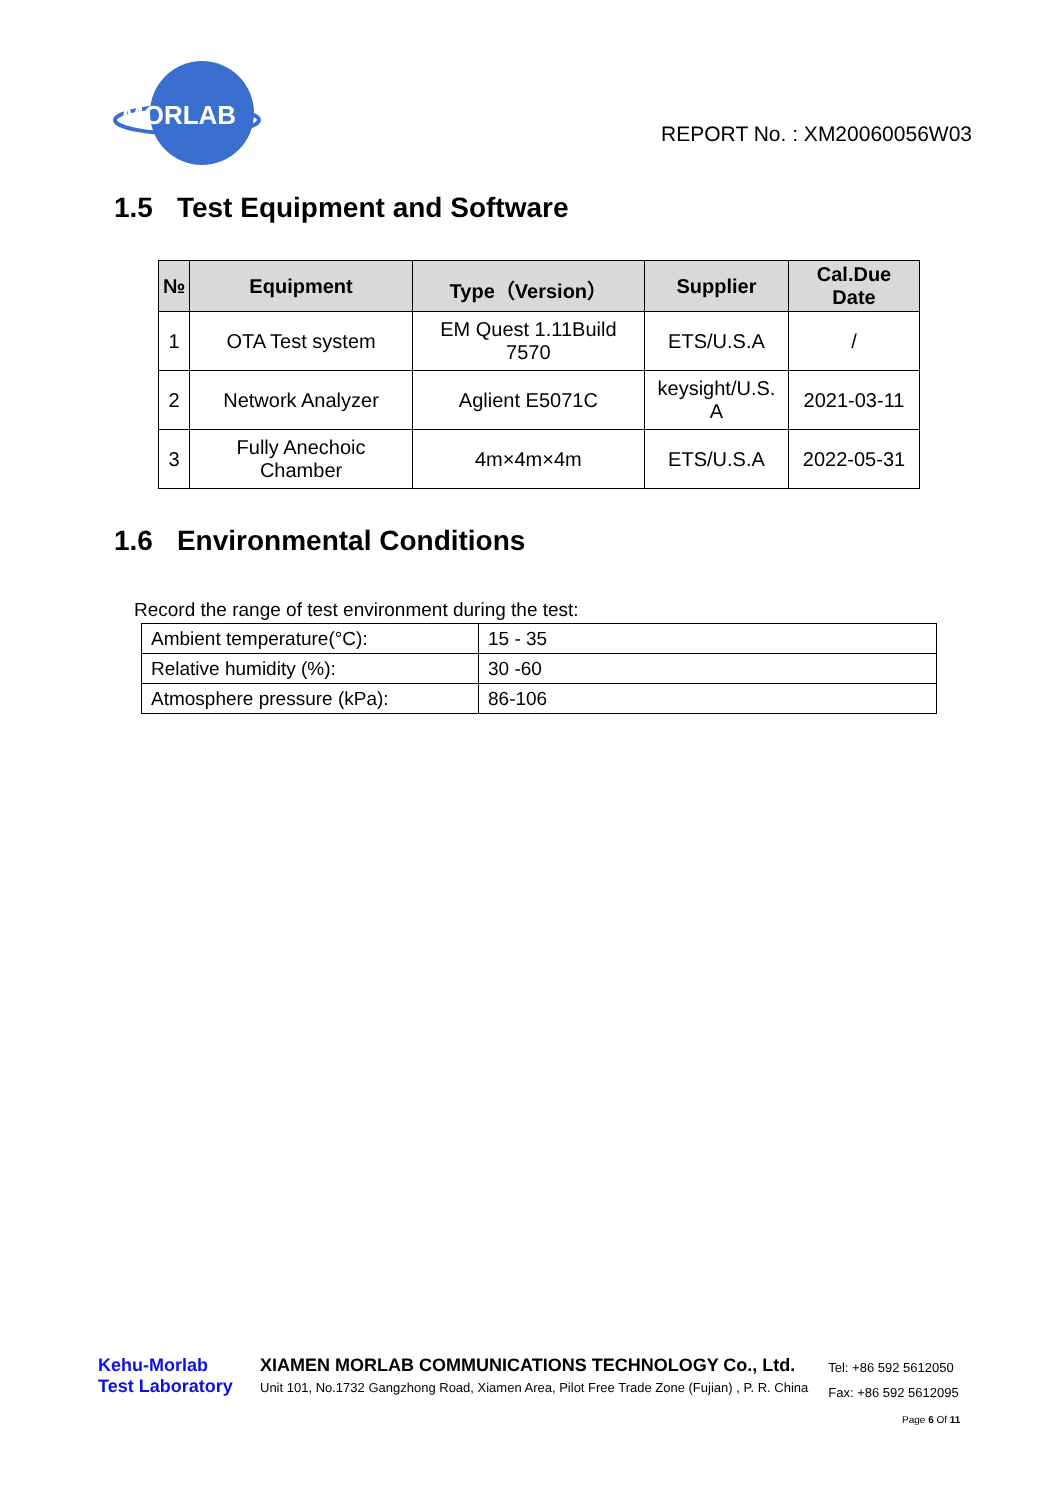MORLAB
REPORT No. : XM20060056W03
1.5 Test Equipment and Software
| № | Equipment | Type（Version） | Supplier | Cal.Due Date |
| --- | --- | --- | --- | --- |
| 1 | OTA Test system | EM Quest 1.11Build 7570 | ETS/U.S.A | / |
| 2 | Network Analyzer | Aglient E5071C | keysight/U.S. A | 2021-03-11 |
| 3 | Fully Anechoic Chamber | 4m×4m×4m | ETS/U.S.A | 2022-05-31 |
1.6 Environmental Conditions
Record the range of test environment during the test:
| Ambient temperature(°C): | 15 - 35 |
| Relative humidity (%): | 30 -60 |
| Atmosphere pressure (kPa): | 86-106 |
Kehu-Morlab
Test Laboratory
XIAMEN MORLAB COMMUNICATIONS TECHNOLOGY Co., Ltd.
Unit 101, No.1732 Gangzhong Road, Xiamen Area, Pilot Free Trade Zone (Fujian) , P. R. China
Tel: +86 592 5612050
Fax: +86 592 5612095
Page 6 Of 11